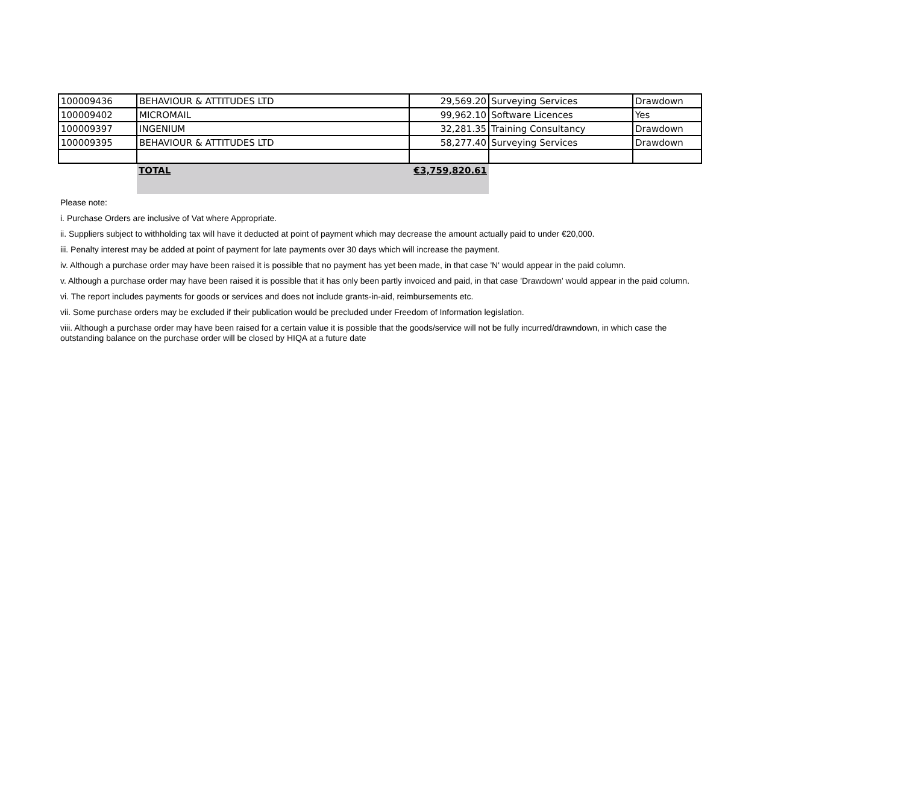| 100009436 | BEHAVIOUR & ATTITUDES LTD | 29,569.20 | Surveying Services | Drawdown |
| 100009402 | MICROMAIL | 99,962.10 | Software Licences | Yes |
| 100009397 | INGENIUM | 32,281.35 | Training Consultancy | Drawdown |
| 100009395 | BEHAVIOUR & ATTITUDES LTD | 58,277.40 | Surveying Services | Drawdown |
| | TOTAL | €3,759,820.61 | | |
Please note:
i. Purchase Orders are inclusive of Vat where Appropriate.
ii. Suppliers subject to withholding tax will have it deducted at point of payment which may decrease the amount actually paid to under €20,000.
iii. Penalty interest may be added at point of payment for late payments over 30 days which will increase the payment.
iv. Although a purchase order may have been raised it is possible that no payment has yet been made, in that case 'N' would appear in the paid column.
v. Although a purchase order may have been raised it is possible that it has only been partly invoiced and paid, in that case 'Drawdown' would appear in the paid column.
vi. The report includes payments for goods or services and does not include grants-in-aid, reimbursements etc.
vii. Some purchase orders may be excluded if their publication would be precluded under Freedom of Information legislation.
viii. Although a purchase order may have been raised for a certain value it is possible that the goods/service will not be fully incurred/drawndown, in which case the
outstanding balance on the purchase order will be closed by HIQA at a future date